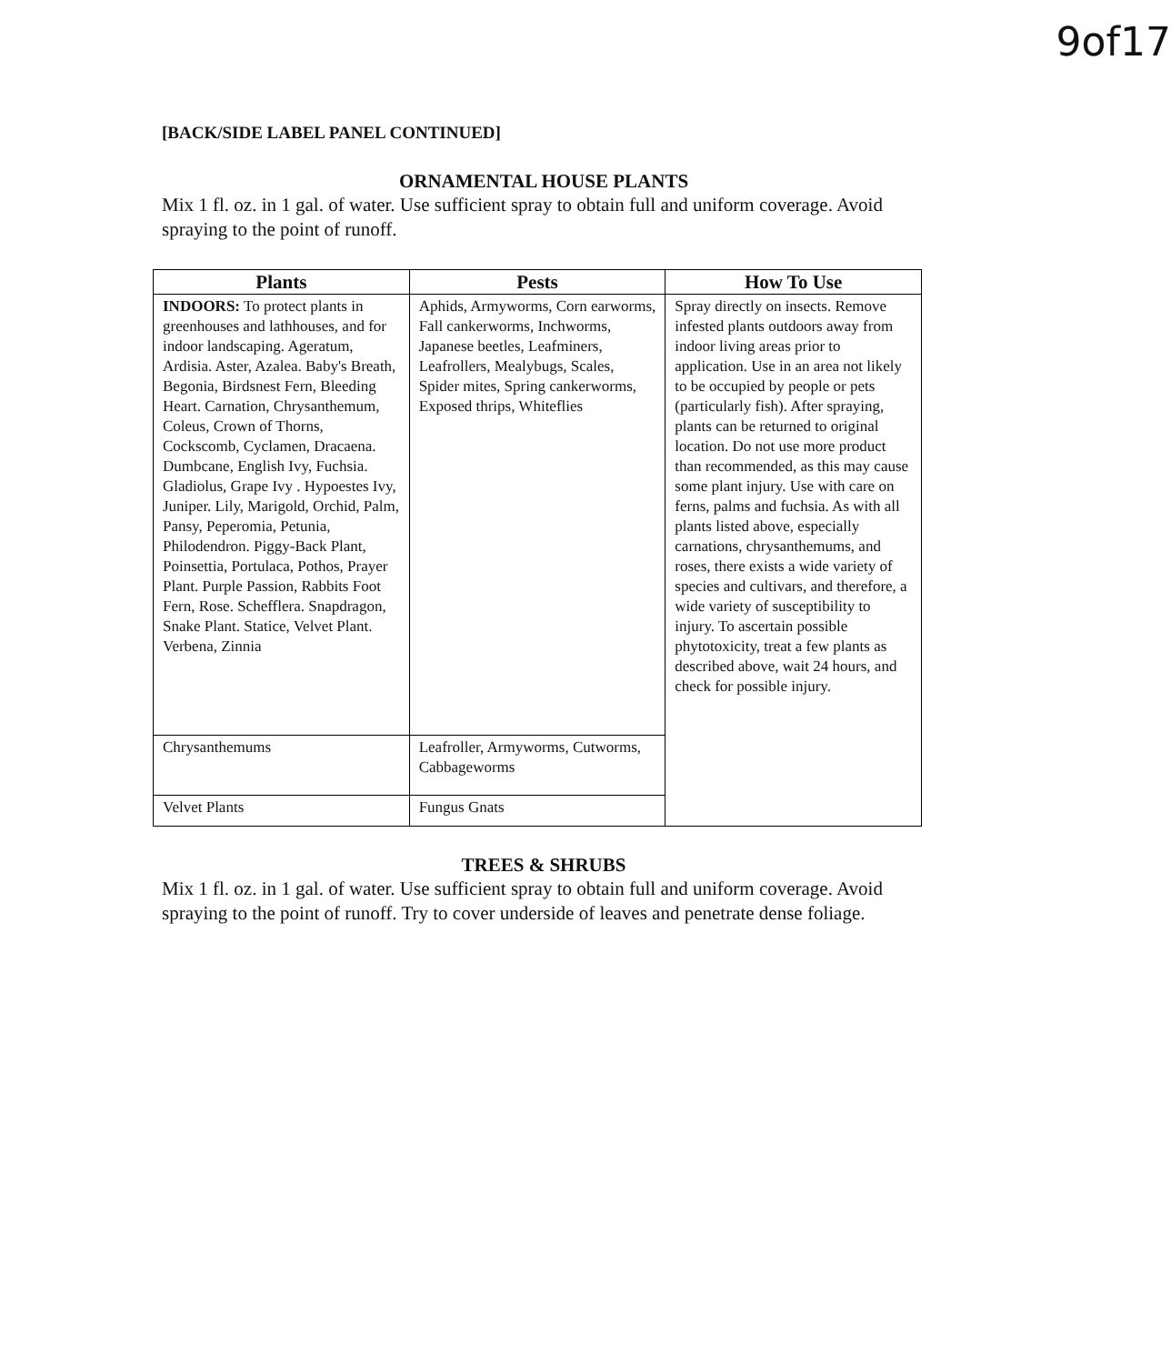9of17
[BACK/SIDE LABEL PANEL CONTINUED]
ORNAMENTAL HOUSE PLANTS
Mix 1 fl. oz. in 1 gal. of water. Use sufficient spray to obtain full and uniform coverage. Avoid spraying to the point of runoff.
| Plants | Pests | How To Use |
| --- | --- | --- |
| INDOORS: To protect plants in greenhouses and lathhouses, and for indoor landscaping. Ageratum, Ardisia. Aster, Azalea. Baby's Breath, Begonia, Birdsnest Fern, Bleeding Heart. Carnation, Chrysanthemum, Coleus, Crown of Thorns, Cockscomb, Cyclamen, Dracaena. Dumbcane, English Ivy, Fuchsia. Gladiolus, Grape Ivy . Hypoestes Ivy, Juniper. Lily, Marigold, Orchid, Palm, Pansy, Peperomia, Petunia, Philodendron. Piggy-Back Plant, Poinsettia, Portulaca, Pothos, Prayer Plant. Purple Passion, Rabbits Foot Fern, Rose. Schefflera. Snapdragon, Snake Plant. Statice, Velvet Plant. Verbena, Zinnia | Aphids, Armyworms, Corn earworms, Fall cankerworms, Inchworms, Japanese beetles, Leafminers, Leafrollers, Mealybugs, Scales, Spider mites, Spring cankerworms, Exposed thrips, Whiteflies | Spray directly on insects. Remove infested plants outdoors away from indoor living areas prior to application. Use in an area not likely to be occupied by people or pets (particularly fish). After spraying, plants can be returned to original location. Do not use more product than recommended, as this may cause some plant injury. Use with care on ferns, palms and fuchsia. As with all plants listed above, especially carnations, chrysanthemums, and roses, there exists a wide variety of species and cultivars, and therefore, a wide variety of susceptibility to injury. To ascertain possible phytotoxicity, treat a few plants as described above, wait 24 hours, and check for possible injury. |
| Chrysanthemums | Leafroller, Armyworms, Cutworms, Cabbageworms | |
| Velvet Plants | Fungus Gnats | |
TREES & SHRUBS
Mix 1 fl. oz. in 1 gal. of water. Use sufficient spray to obtain full and uniform coverage. Avoid spraying to the point of runoff. Try to cover underside of leaves and penetrate dense foliage.